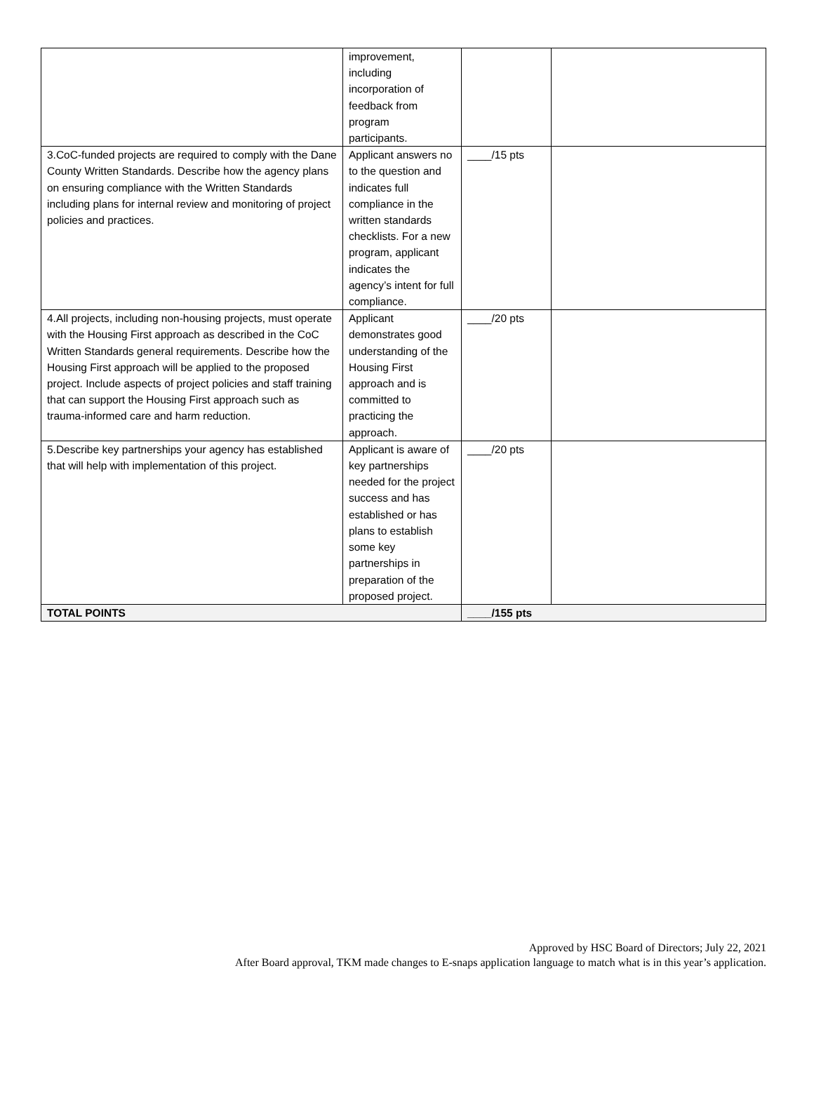| | improvement, including incorporation of feedback from program participants. | | |
| 3.CoC-funded projects are required to comply with the Dane County Written Standards. Describe how the agency plans on ensuring compliance with the Written Standards including plans for internal review and monitoring of project policies and practices. | Applicant answers no to the question and indicates full compliance in the written standards checklists. For a new program, applicant indicates the agency’s intent for full compliance. | ____/15 pts | |
| 4.All projects, including non-housing projects, must operate with the Housing First approach as described in the CoC Written Standards general requirements. Describe how the Housing First approach will be applied to the proposed project. Include aspects of project policies and staff training that can support the Housing First approach such as trauma-informed care and harm reduction. | Applicant demonstrates good understanding of the Housing First approach and is committed to practicing the approach. | ____/20 pts | |
| 5.Describe key partnerships your agency has established that will help with implementation of this project. | Applicant is aware of key partnerships needed for the project success and has established or has plans to establish some key partnerships in preparation of the proposed project. | ____/20 pts | |
| TOTAL POINTS | | ____/155 pts | |
Approved by HSC Board of Directors; July 22, 2021
After Board approval, TKM made changes to E-snaps application language to match what is in this year’s application.